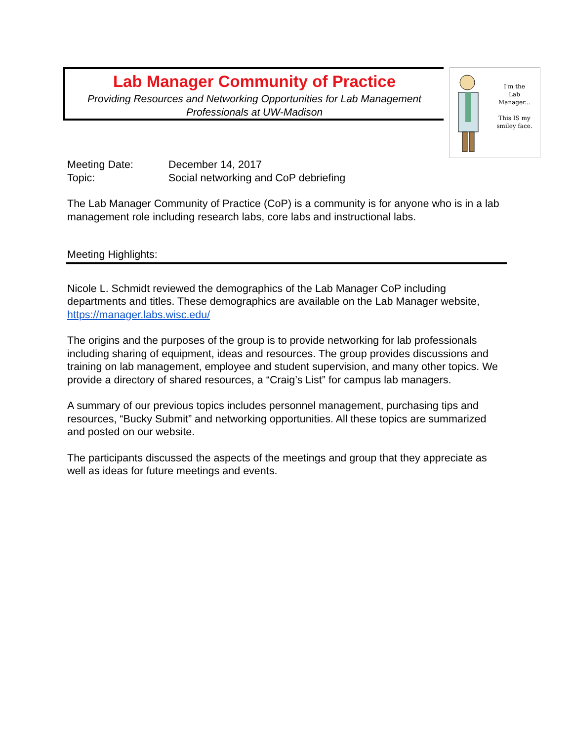Lab Manager Community of Practice
Providing Resources and Networking Opportunities for Lab Management
Professionals at UW-Madison
I'm the
Lab Manager...
This IS my
smiley face.
Meeting Date: December 14, 2017
Topic: Social networking and CoP debriefing
The Lab Manager Community of Practice (CoP) is a community is for anyone who is in a lab management role including research labs, core labs and instructional labs.
Meeting Highlights:
Nicole L. Schmidt reviewed the demographics of the Lab Manager CoP including departments and titles. These demographics are available on the Lab Manager website, https://manager.labs.wisc.edu/
The origins and the purposes of the group is to provide networking for lab professionals including sharing of equipment, ideas and resources. The group provides discussions and training on lab management, employee and student supervision, and many other topics. We provide a directory of shared resources, a “Craig’s List” for campus lab managers.
A summary of our previous topics includes personnel management, purchasing tips and resources, “Bucky Submit” and networking opportunities. All these topics are summarized and posted on our website.
The participants discussed the aspects of the meetings and group that they appreciate as well as ideas for future meetings and events.